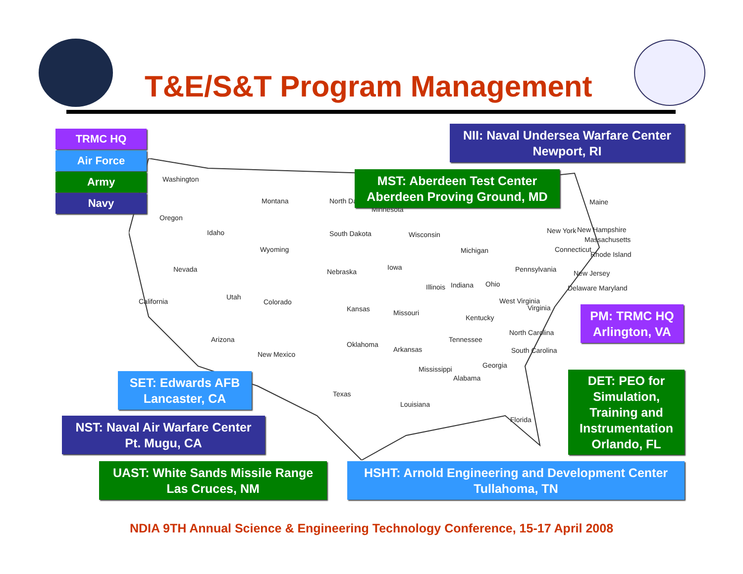T&E/S&T Program Management
Washington
Oregon
Idaho
Montana North Dakota
South Dakota
Wyoming
Nevada
California
Utah
Colorado
Nebraska
Kansas
Arizona
New Mexico
Oklahoma
Texas
Iowa
Missouri
Arkansas
Louisiana
Wisconsin
Illinois
Michigan
Indiana Ohio
Kentucky
Tennessee
Mississippi
Alabama
Georgia
South Carolina
North Carolina
Virginia
West Virginia
Pennsylvania
New York
Maine
New Hampshire
Massachusetts
Connecticut
Rhode Island
New Jersey
Delaware Maryland
Florida
Minnesota
TRMC HQ
Air Force
Army
Navy
NII: Naval Undersea Warfare Center
Newport, RI
MST: Aberdeen Test Center
Aberdeen Proving Ground, MD
PM: TRMC HQ
Arlington, VA
DET: PEO for Simulation, Training and Instrumentation Orlando, FL
SET: Edwards AFB
Lancaster, CA
NST: Naval Air Warfare Center
Pt. Mugu, CA
UAST: White Sands Missile Range
Las Cruces, NM
HSHT: Arnold Engineering and Development Center
Tullahoma, TN
NDIA 9TH Annual Science & Engineering Technology Conference, 15-17 April 2008